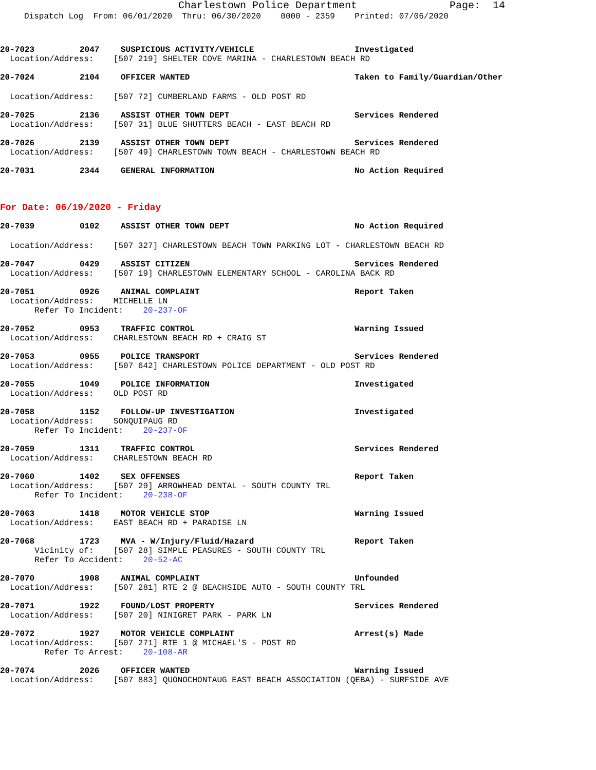Charlestown Police Department Page: 14
Dispatch Log From: 06/01/2020 Thru: 06/30/2020 0000 - 2359 Printed: 07/06/2020
20-7023 2047 SUSPICIOUS ACTIVITY/VEHICLE Investigated
Location/Address: [507 219] SHELTER COVE MARINA - CHARLESTOWN BEACH RD
20-7024 2104 OFFICER WANTED Taken to Family/Guardian/Other
Location/Address: [507 72] CUMBERLAND FARMS - OLD POST RD
20-7025 2136 ASSIST OTHER TOWN DEPT Services Rendered
Location/Address: [507 31] BLUE SHUTTERS BEACH - EAST BEACH RD
20-7026 2139 ASSIST OTHER TOWN DEPT Services Rendered
Location/Address: [507 49] CHARLESTOWN TOWN BEACH - CHARLESTOWN BEACH RD
20-7031 2344 GENERAL INFORMATION No Action Required
For Date: 06/19/2020 - Friday
20-7039 0102 ASSIST OTHER TOWN DEPT No Action Required
Location/Address: [507 327] CHARLESTOWN BEACH TOWN PARKING LOT - CHARLESTOWN BEACH RD
20-7047 0429 ASSIST CITIZEN Services Rendered
Location/Address: [507 19] CHARLESTOWN ELEMENTARY SCHOOL - CAROLINA BACK RD
20-7051 0926 ANIMAL COMPLAINT Report Taken
Location/Address: MICHELLE LN Refer To Incident: 20-237-OF
20-7052 0953 TRAFFIC CONTROL Warning Issued
Location/Address: CHARLESTOWN BEACH RD + CRAIG ST
20-7053 0955 POLICE TRANSPORT Services Rendered
Location/Address: [507 642] CHARLESTOWN POLICE DEPARTMENT - OLD POST RD
20-7055 1049 POLICE INFORMATION Investigated
Location/Address: OLD POST RD
20-7058 1152 FOLLOW-UP INVESTIGATION Investigated
Location/Address: SONQUIPAUG RD Refer To Incident: 20-237-OF
20-7059 1311 TRAFFIC CONTROL Services Rendered
Location/Address: CHARLESTOWN BEACH RD
20-7060 1402 SEX OFFENSES Report Taken
Location/Address: [507 29] ARROWHEAD DENTAL - SOUTH COUNTY TRL Refer To Incident: 20-238-OF
20-7063 1418 MOTOR VEHICLE STOP Warning Issued
Location/Address: EAST BEACH RD + PARADISE LN
20-7068 1723 MVA - W/Injury/Fluid/Hazard Report Taken
Vicinity of: [507 28] SIMPLE PEASURES - SOUTH COUNTY TRL Refer To Accident: 20-52-AC
20-7070 1908 ANIMAL COMPLAINT Unfounded
Location/Address: [507 281] RTE 2 @ BEACHSIDE AUTO - SOUTH COUNTY TRL
20-7071 1922 FOUND/LOST PROPERTY Services Rendered
Location/Address: [507 20] NINIGRET PARK - PARK LN
20-7072 1927 MOTOR VEHICLE COMPLAINT Arrest(s) Made
Location/Address: [507 271] RTE 1 @ MICHAEL'S - POST RD Refer To Arrest: 20-108-AR
20-7074 2026 OFFICER WANTED Warning Issued
Location/Address: [507 883] QUONOCHONTAUG EAST BEACH ASSOCIATION (QEBA) - SURFSIDE AVE